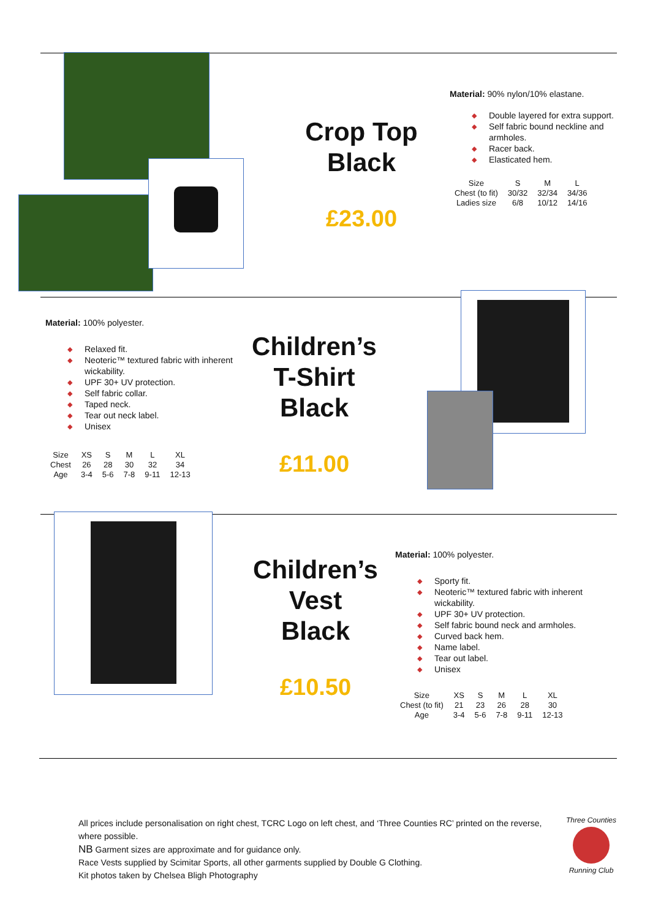Crop Top
Black
£23.00
Material: 90% nylon/10% elastane.
◆ Double layered for extra support.
◆ Self fabric bound neckline and armholes.
◆ Racer back.
◆ Elasticated hem.
| Size | S | M | L |
| Chest (to fit) | 30/32 | 32/34 | 34/36 |
| Ladies size | 6/8 | 10/12 | 14/16 |
Material: 100% polyester.
◆ Relaxed fit.
◆ Neoteric™ textured fabric with inherent wickability.
◆ UPF 30+ UV protection.
◆ Self fabric collar.
◆ Taped neck.
◆ Tear out neck label.
◆ Unisex
| Size | XS | S | M | L | XL |
| Chest | 26 | 28 | 30 | 32 | 34 |
| Age | 3-4 | 5-6 | 7-8 | 9-11 | 12-13 |
Children’s
T-Shirt
Black
£11.00
Children’s
Vest
Black
£10.50
Material: 100% polyester.
◆ Sporty fit.
◆ Neoteric™ textured fabric with inherent wickability.
◆ UPF 30+ UV protection.
◆ Self fabric bound neck and armholes.
◆ Curved back hem.
◆ Name label.
◆ Tear out label.
◆ Unisex
| Size | XS | S | M | L | XL |
| Chest (to fit) | 21 | 23 | 26 | 28 | 30 |
| Age | 3-4 | 5-6 | 7-8 | 9-11 | 12-13 |
All prices include personalisation on right chest, TCRC Logo on left chest, and ‘Three Counties RC’ printed on the reverse, where possible.
NB Garment sizes are approximate and for guidance only.
Race Vests supplied by Scimitar Sports, all other garments supplied by Double G Clothing.
Kit photos taken by Chelsea Bligh Photography
Three Counties
Running Club